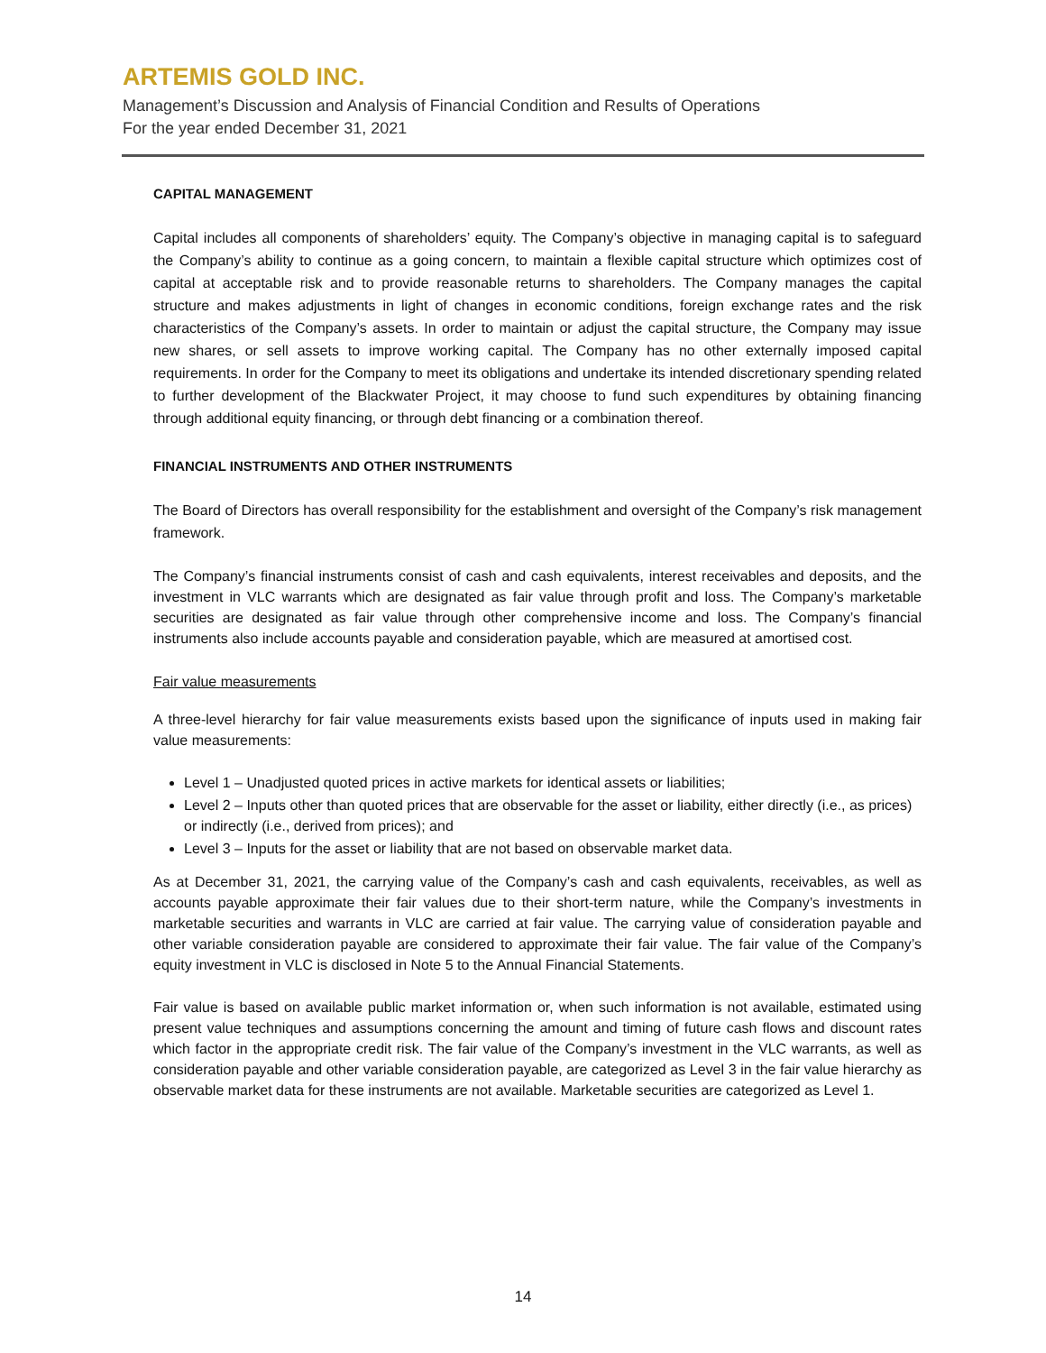ARTEMIS GOLD INC.
Management’s Discussion and Analysis of Financial Condition and Results of Operations
For the year ended December 31, 2021
CAPITAL MANAGEMENT
Capital includes all components of shareholders’ equity. The Company’s objective in managing capital is to safeguard the Company’s ability to continue as a going concern, to maintain a flexible capital structure which optimizes cost of capital at acceptable risk and to provide reasonable returns to shareholders. The Company manages the capital structure and makes adjustments in light of changes in economic conditions, foreign exchange rates and the risk characteristics of the Company’s assets. In order to maintain or adjust the capital structure, the Company may issue new shares, or sell assets to improve working capital. The Company has no other externally imposed capital requirements. In order for the Company to meet its obligations and undertake its intended discretionary spending related to further development of the Blackwater Project, it may choose to fund such expenditures by obtaining financing through additional equity financing, or through debt financing or a combination thereof.
FINANCIAL INSTRUMENTS AND OTHER INSTRUMENTS
The Board of Directors has overall responsibility for the establishment and oversight of the Company’s risk management framework.
The Company’s financial instruments consist of cash and cash equivalents, interest receivables and deposits, and the investment in VLC warrants which are designated as fair value through profit and loss. The Company’s marketable securities are designated as fair value through other comprehensive income and loss. The Company’s financial instruments also include accounts payable and consideration payable, which are measured at amortised cost.
Fair value measurements
A three-level hierarchy for fair value measurements exists based upon the significance of inputs used in making fair value measurements:
Level 1 – Unadjusted quoted prices in active markets for identical assets or liabilities;
Level 2 – Inputs other than quoted prices that are observable for the asset or liability, either directly (i.e., as prices) or indirectly (i.e., derived from prices); and
Level 3 – Inputs for the asset or liability that are not based on observable market data.
As at December 31, 2021, the carrying value of the Company’s cash and cash equivalents, receivables, as well as accounts payable approximate their fair values due to their short-term nature, while the Company’s investments in marketable securities and warrants in VLC are carried at fair value. The carrying value of consideration payable and other variable consideration payable are considered to approximate their fair value. The fair value of the Company’s equity investment in VLC is disclosed in Note 5 to the Annual Financial Statements.
Fair value is based on available public market information or, when such information is not available, estimated using present value techniques and assumptions concerning the amount and timing of future cash flows and discount rates which factor in the appropriate credit risk. The fair value of the Company’s investment in the VLC warrants, as well as consideration payable and other variable consideration payable, are categorized as Level 3 in the fair value hierarchy as observable market data for these instruments are not available. Marketable securities are categorized as Level 1.
14